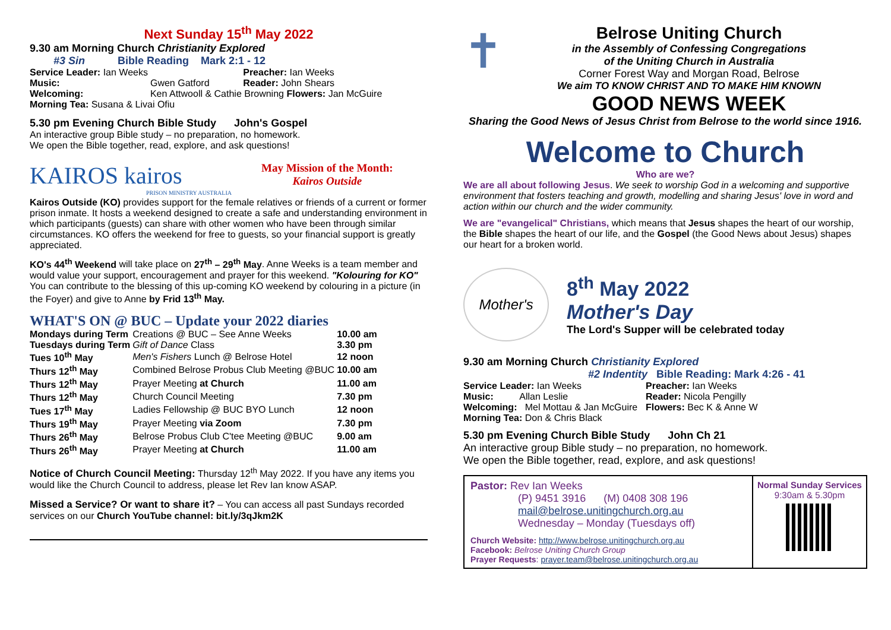Next Sunday 15<sup>th</sup> May 2022
9.30 am Morning Church Christianity Explored
#3 Sin Bible Reading Mark 2:1 - 12
| Service Leader: Ian Weeks | | Preacher: Ian Weeks |
| Music: | Gwen Gatford | Reader: John Shears |
| Welcoming: | Ken Attwooll & Cathie Browning Flowers: Jan McGuire | |
| Morning Tea: Susana & Livai Ofiu | | |
5.30 pm Evening Church Bible Study John's Gospel
An interactive group Bible study – no preparation, no homework.
We open the Bible together, read, explore, and ask questions!
KAIROS kairos
PRISON MINISTRY AUSTRALIA
May Mission of the Month:
Kairos Outside
Kairos Outside (KO) provides support for the female relatives or friends of a current or former prison inmate. It hosts a weekend designed to create a safe and understanding environment in which participants (guests) can share with other women who have been through similar circumstances. KO offers the weekend for free to guests, so your financial support is greatly appreciated.
KO's 44<sup>th</sup> Weekend will take place on 27<sup>th</sup> – 29<sup>th</sup> May. Anne Weeks is a team member and would value your support, encouragement and prayer for this weekend. "Kolouring for KO" You can contribute to the blessing of this up-coming KO weekend by colouring in a picture (in the Foyer) and give to Anne by Frid 13<sup>th</sup> May.
WHAT'S ON @ BUC – Update your 2022 diaries
| Mondays during Term | Creations @ BUC – See Anne Weeks | 10.00 am |
| Tuesdays during Term | Gift of Dance Class | 3.30 pm |
| Tues 10<sup>th</sup> May | Men's Fishers Lunch @ Belrose Hotel | 12 noon |
| Thurs 12<sup>th</sup> May | Combined Belrose Probus Club Meeting @BUC | 10.00 am |
| Thurs 12<sup>th</sup> May | Prayer Meeting at Church | 11.00 am |
| Thurs 12<sup>th</sup> May | Church Council Meeting | 7.30 pm |
| Tues 17<sup>th</sup> May | Ladies Fellowship @ BUC BYO Lunch | 12 noon |
| Thurs 19<sup>th</sup> May | Prayer Meeting via Zoom | 7.30 pm |
| Thurs 26<sup>th</sup> May | Belrose Probus Club C'tee Meeting @BUC | 9.00 am |
| Thurs 26<sup>th</sup> May | Prayer Meeting at Church | 11.00 am |
Notice of Church Council Meeting: Thursday 12<sup>th</sup> May 2022. If you have any items you would like the Church Council to address, please let Rev Ian know ASAP.
Missed a Service? Or want to share it? – You can access all past Sundays recorded services on our Church YouTube channel: bit.ly/3qJkm2K
✝
Belrose Uniting Church
in the Assembly of Confessing Congregations
of the Uniting Church in Australia
Corner Forest Way and Morgan Road, Belrose
We aim TO KNOW CHRIST AND TO MAKE HIM KNOWN
GOOD NEWS WEEK
Sharing the Good News of Jesus Christ from Belrose to the world since 1916.
Welcome to Church
Who are we?
We are all about following Jesus. We seek to worship God in a welcoming and supportive environment that fosters teaching and growth, modelling and sharing Jesus' love in word and action within our church and the wider community.
We are "evangelical" Christians, which means that Jesus shapes the heart of our worship, the Bible shapes the heart of our life, and the Gospel (the Good News about Jesus) shapes our heart for a broken world.
Mother's
8<sup>th</sup> May 2022
Mother's Day
The Lord's Supper will be celebrated today
9.30 am Morning Church Christianity Explored
#2 Indentity Bible Reading: Mark 4:26 - 41
| Service Leader: Ian Weeks | | Preacher: Ian Weeks |
| Music: Allan Leslie | | Reader: Nicola Pengilly |
| Welcoming: Mel Mottau & Jan McGuire | | Flowers: Bec K & Anne W |
| Morning Tea: Don & Chris Black | | |
5.30 pm Evening Church Bible Study John Ch 21
An interactive group Bible study – no preparation, no homework.
We open the Bible together, read, explore, and ask questions!
Pastor: Rev Ian Weeks
(P) 9451 3916 (M) 0408 308 196
mail@belrose.unitingchurch.org.au
Wednesday – Monday (Tuesdays off)
Church Website: http://www.belrose.unitingchurch.org.au
Facebook: Belrose Uniting Church Group
Prayer Requests: prayer.team@belrose.unitingchurch.org.au
Normal Sunday Services
9:30am & 5.30pm